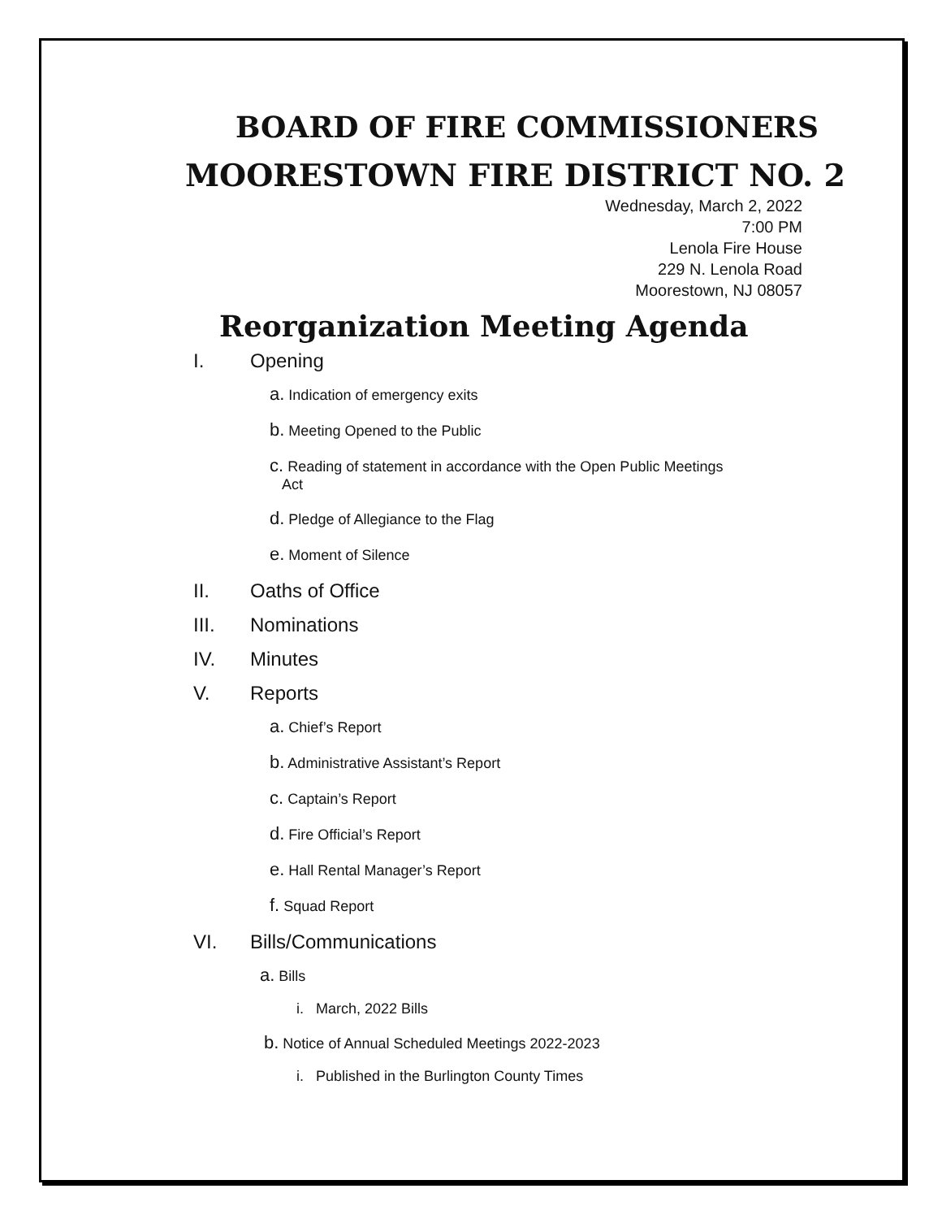BOARD OF FIRE COMMISSIONERS
MOORESTOWN FIRE DISTRICT NO. 2
Wednesday, March 2, 2022
7:00 PM
Lenola Fire House
229 N. Lenola Road
Moorestown, NJ 08057
Reorganization Meeting Agenda
I. Opening
a. Indication of emergency exits
b. Meeting Opened to the Public
c. Reading of statement in accordance with the Open Public Meetings
Act
d. Pledge of Allegiance to the Flag
e. Moment of Silence
II. Oaths of Office
III. Nominations
IV. Minutes
V. Reports
a. Chief’s Report
b. Administrative Assistant’s Report
c. Captain’s Report
d. Fire Official’s Report
e. Hall Rental Manager’s Report
f. Squad Report
VI. Bills/Communications
a. Bills
i. March, 2022 Bills
b. Notice of Annual Scheduled Meetings 2022-2023
i. Published in the Burlington County Times